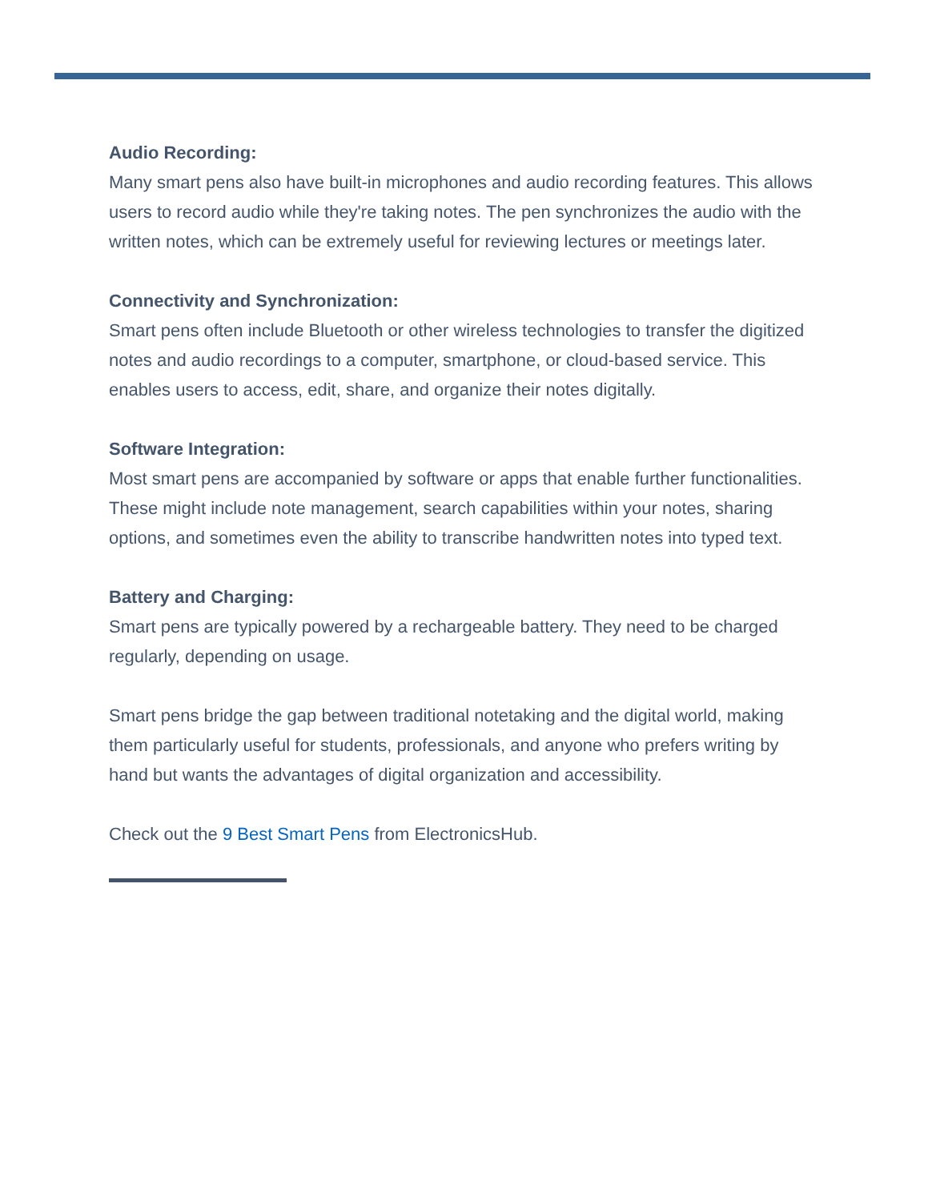Audio Recording:
Many smart pens also have built-in microphones and audio recording features. This allows users to record audio while they're taking notes. The pen synchronizes the audio with the written notes, which can be extremely useful for reviewing lectures or meetings later.
Connectivity and Synchronization:
Smart pens often include Bluetooth or other wireless technologies to transfer the digitized notes and audio recordings to a computer, smartphone, or cloud-based service. This enables users to access, edit, share, and organize their notes digitally.
Software Integration:
Most smart pens are accompanied by software or apps that enable further functionalities. These might include note management, search capabilities within your notes, sharing options, and sometimes even the ability to transcribe handwritten notes into typed text.
Battery and Charging:
Smart pens are typically powered by a rechargeable battery. They need to be charged regularly, depending on usage.
Smart pens bridge the gap between traditional notetaking and the digital world, making them particularly useful for students, professionals, and anyone who prefers writing by hand but wants the advantages of digital organization and accessibility.
Check out the 9 Best Smart Pens from ElectronicsHub.